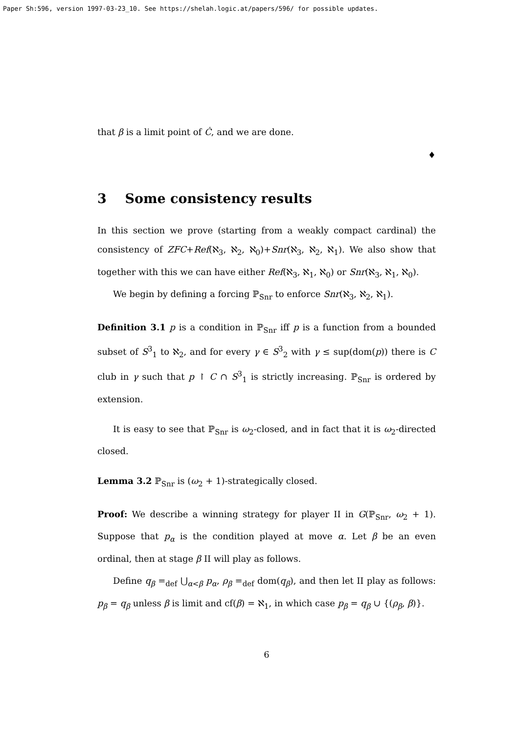Paper Sh:596, version 1997-03-23_10. See https://shelah.logic.at/papers/596/ for possible updates.
that β is a limit point of Ċ, and we are done.
♦
3 Some consistency results
In this section we prove (starting from a weakly compact cardinal) the consistency of ZFC+Ref(ℵ<sub>3</sub>, ℵ<sub>2</sub>, ℵ<sub>0</sub>)+Snr(ℵ<sub>3</sub>, ℵ<sub>2</sub>, ℵ<sub>1</sub>). We also show that together with this we can have either Ref(ℵ<sub>3</sub>, ℵ<sub>1</sub>, ℵ<sub>0</sub>) or Snr(ℵ<sub>3</sub>, ℵ<sub>1</sub>, ℵ<sub>0</sub>).
We begin by defining a forcing ℙ<sub>Snr</sub> to enforce Snr(ℵ<sub>3</sub>, ℵ<sub>2</sub>, ℵ<sub>1</sub>).
Definition 3.1 p is a condition in ℙ<sub>Snr</sub> iff p is a function from a bounded subset of S<sup>3</sup><sub>1</sub> to ℵ<sub>2</sub>, and for every γ ∈ S<sup>3</sup><sub>2</sub> with γ ≤ sup(dom(p)) there is C club in γ such that p ↾ C ∩ S<sup>3</sup><sub>1</sub> is strictly increasing. ℙ<sub>Snr</sub> is ordered by extension.
It is easy to see that ℙ<sub>Snr</sub> is ω<sub>2</sub>-closed, and in fact that it is ω<sub>2</sub>-directed closed.
Lemma 3.2 ℙ<sub>Snr</sub> is (ω<sub>2</sub> + 1)-strategically closed.
Proof: We describe a winning strategy for player II in G(ℙ<sub>Snr</sub>, ω<sub>2</sub> + 1). Suppose that p<sub>α</sub> is the condition played at move α. Let β be an even ordinal, then at stage β II will play as follows.
Define q<sub>β</sub> =<sub>def</sub> ⋃<sub>α<β</sub> p<sub>α</sub>, ρ<sub>β</sub> =<sub>def</sub> dom(q<sub>β</sub>), and then let II play as follows: p<sub>β</sub> = q<sub>β</sub> unless β is limit and cf(β) = ℵ<sub>1</sub>, in which case p<sub>β</sub> = q<sub>β</sub> ∪ {(ρ<sub>β</sub>, β)}.
6